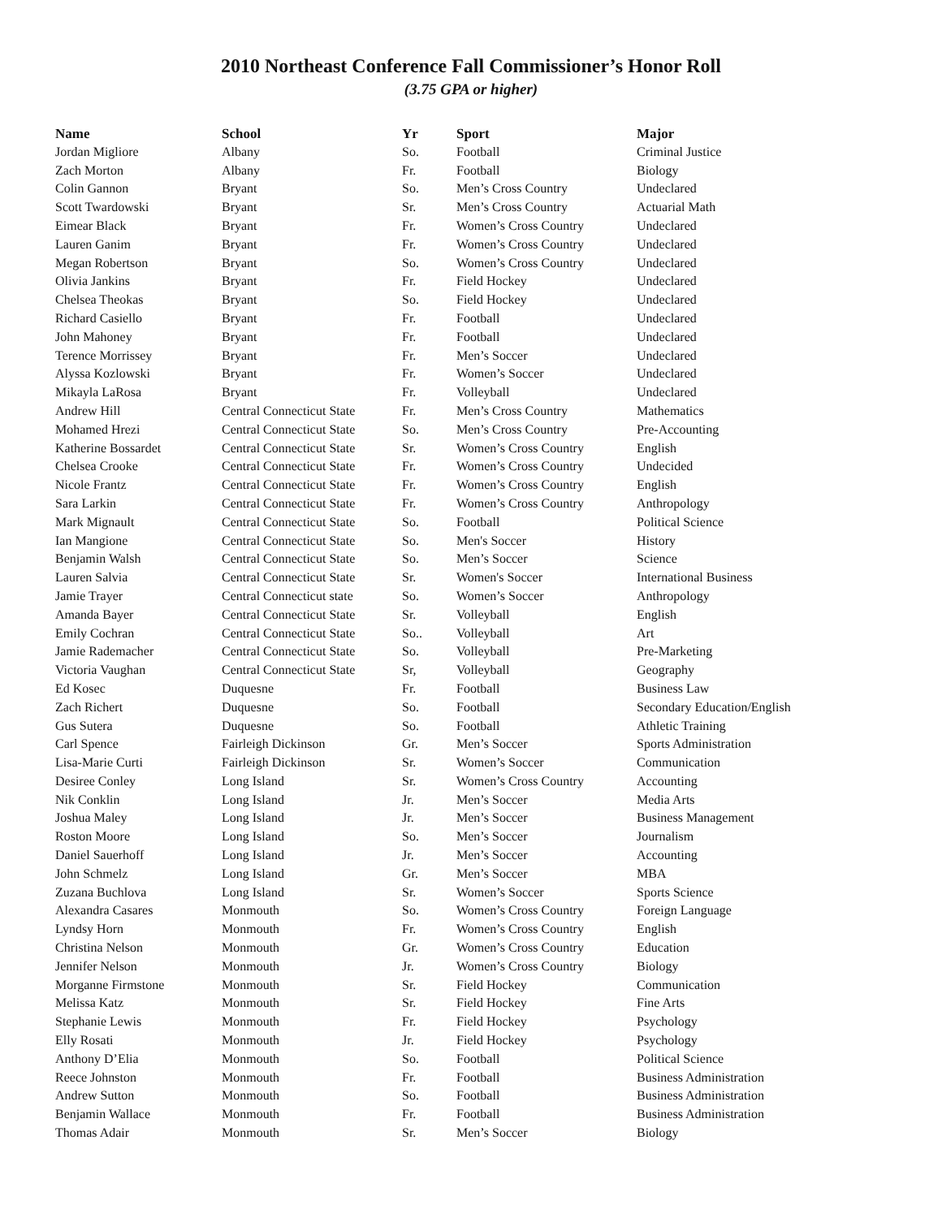2010 Northeast Conference Fall Commissioner’s Honor Roll
(3.75 GPA or higher)
| Name | School | Yr | Sport | Major |
| --- | --- | --- | --- | --- |
| Jordan Migliore | Albany | So. | Football | Criminal Justice |
| Zach Morton | Albany | Fr. | Football | Biology |
| Colin Gannon | Bryant | So. | Men’s Cross Country | Undeclared |
| Scott Twardowski | Bryant | Sr. | Men’s Cross Country | Actuarial Math |
| Eimear Black | Bryant | Fr. | Women’s Cross Country | Undeclared |
| Lauren Ganim | Bryant | Fr. | Women’s Cross Country | Undeclared |
| Megan Robertson | Bryant | So. | Women’s Cross Country | Undeclared |
| Olivia Jankins | Bryant | Fr. | Field Hockey | Undeclared |
| Chelsea Theokas | Bryant | So. | Field Hockey | Undeclared |
| Richard Casiello | Bryant | Fr. | Football | Undeclared |
| John Mahoney | Bryant | Fr. | Football | Undeclared |
| Terence Morrissey | Bryant | Fr. | Men’s Soccer | Undeclared |
| Alyssa Kozlowski | Bryant | Fr. | Women’s Soccer | Undeclared |
| Mikayla LaRosa | Bryant | Fr. | Volleyball | Undeclared |
| Andrew Hill | Central Connecticut State | Fr. | Men’s Cross Country | Mathematics |
| Mohamed Hrezi | Central Connecticut State | So. | Men’s Cross Country | Pre-Accounting |
| Katherine Bossardet | Central Connecticut State | Sr. | Women’s Cross Country | English |
| Chelsea Crooke | Central Connecticut State | Fr. | Women’s Cross Country | Undecided |
| Nicole Frantz | Central Connecticut State | Fr. | Women’s Cross Country | English |
| Sara Larkin | Central Connecticut State | Fr. | Women’s Cross Country | Anthropology |
| Mark Mignault | Central Connecticut State | So. | Football | Political Science |
| Ian Mangione | Central Connecticut State | So. | Men's Soccer | History |
| Benjamin Walsh | Central Connecticut State | So. | Men’s Soccer | Science |
| Lauren Salvia | Central Connecticut State | Sr. | Women's Soccer | International Business |
| Jamie Trayer | Central Connecticut state | So. | Women’s Soccer | Anthropology |
| Amanda Bayer | Central Connecticut State | Sr. | Volleyball | English |
| Emily Cochran | Central Connecticut State | So.. | Volleyball | Art |
| Jamie Rademacher | Central Connecticut State | So. | Volleyball | Pre-Marketing |
| Victoria Vaughan | Central Connecticut State | Sr, | Volleyball | Geography |
| Ed Kosec | Duquesne | Fr. | Football | Business Law |
| Zach Richert | Duquesne | So. | Football | Secondary Education/English |
| Gus Sutera | Duquesne | So. | Football | Athletic Training |
| Carl Spence | Fairleigh Dickinson | Gr. | Men’s Soccer | Sports Administration |
| Lisa-Marie Curti | Fairleigh Dickinson | Sr. | Women’s Soccer | Communication |
| Desiree Conley | Long Island | Sr. | Women’s Cross Country | Accounting |
| Nik Conklin | Long Island | Jr. | Men’s Soccer | Media Arts |
| Joshua Maley | Long Island | Jr. | Men’s Soccer | Business Management |
| Roston Moore | Long Island | So. | Men’s Soccer | Journalism |
| Daniel Sauerhoff | Long Island | Jr. | Men’s Soccer | Accounting |
| John Schmelz | Long Island | Gr. | Men’s Soccer | MBA |
| Zuzana Buchlova | Long Island | Sr. | Women’s Soccer | Sports Science |
| Alexandra Casares | Monmouth | So. | Women’s Cross Country | Foreign Language |
| Lyndsy Horn | Monmouth | Fr. | Women’s Cross Country | English |
| Christina Nelson | Monmouth | Gr. | Women’s Cross Country | Education |
| Jennifer Nelson | Monmouth | Jr. | Women’s Cross Country | Biology |
| Morganne Firmstone | Monmouth | Sr. | Field Hockey | Communication |
| Melissa Katz | Monmouth | Sr. | Field Hockey | Fine Arts |
| Stephanie Lewis | Monmouth | Fr. | Field Hockey | Psychology |
| Elly Rosati | Monmouth | Jr. | Field Hockey | Psychology |
| Anthony D’Elia | Monmouth | So. | Football | Political Science |
| Reece Johnston | Monmouth | Fr. | Football | Business Administration |
| Andrew Sutton | Monmouth | So. | Football | Business Administration |
| Benjamin Wallace | Monmouth | Fr. | Football | Business Administration |
| Thomas Adair | Monmouth | Sr. | Men’s Soccer | Biology |